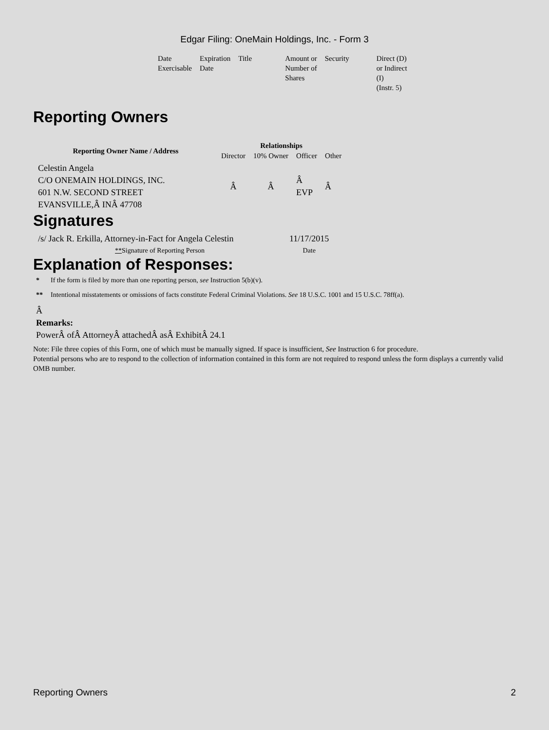Edgar Filing: OneMain Holdings, Inc. - Form 3
| Date Exercisable | Expiration Date | Title | Amount or Number of Shares | Security | Direct (D) or Indirect (I) (Instr. 5) |
Reporting Owners
| Reporting Owner Name / Address | Relationships | | | |
| --- | --- | --- | --- | --- |
| | Director | 10% Owner | Officer | Other |
| Celestin Angela C/O ONEMAIN HOLDINGS, INC. 601 N.W. SECOND STREET EVANSVILLE,Â INÂ 47708 | Â | Â | Â EVP | Â |
Signatures
| /s/ Jack R. Erkilla, Attorney-in-Fact for Angela Celestin | 11/17/2015 |
| ** Signature of Reporting Person | Date |
Explanation of Responses:
* If the form is filed by more than one reporting person, see Instruction 5(b)(v).
** Intentional misstatements or omissions of facts constitute Federal Criminal Violations. See 18 U.S.C. 1001 and 15 U.S.C. 78ff(a).
Â
Remarks:
PowerÂ ofÂ AttorneyÂ attachedÂ asÂ ExhibitÂ 24.1
Note: File three copies of this Form, one of which must be manually signed. If space is insufficient, See Instruction 6 for procedure.
Potential persons who are to respond to the collection of information contained in this form are not required to respond unless the form displays a currently valid OMB number.
Reporting Owners 2